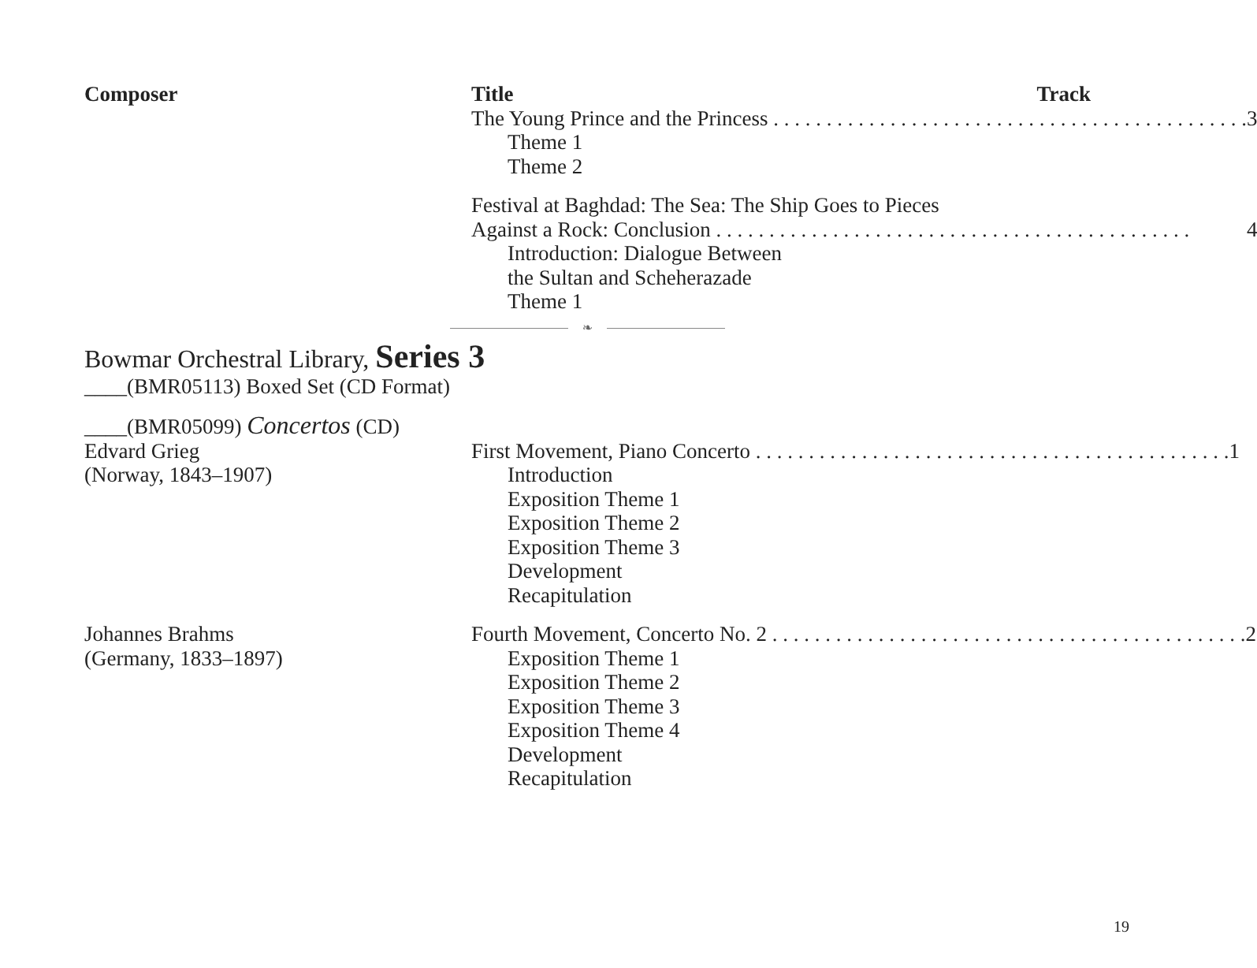Composer Title Track
The Young Prince and the Princess 3
Theme 1
Theme 2
Festival at Baghdad: The Sea: The Ship Goes to Pieces
Against a Rock: Conclusion 4
Introduction: Dialogue Between
the Sultan and Scheherazade
Theme 1
❧
Bowmar Orchestral Library, Series 3
____(BMR05113) Boxed Set (CD Format)
____(BMR05099) Concertos (CD)
Edvard Grieg
(Norway, 1843–1907)
First Movement, Piano Concerto 1
Introduction
Exposition Theme 1
Exposition Theme 2
Exposition Theme 3
Development
Recapitulation
Johannes Brahms
(Germany, 1833–1897)
Fourth Movement, Concerto No. 2 2
Exposition Theme 1
Exposition Theme 2
Exposition Theme 3
Exposition Theme 4
Development
Recapitulation
19